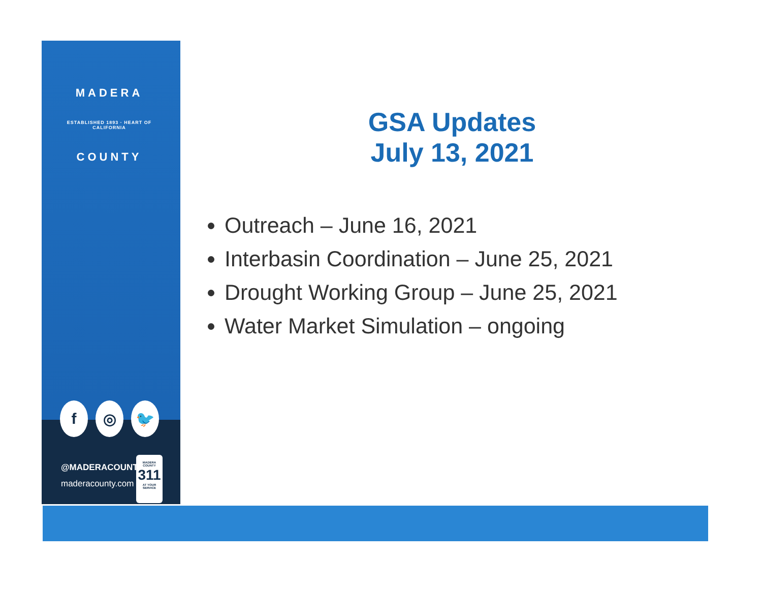MADERA
ESTABLISHED 1893 · HEART OF CALIFORNIA
COUNTY
f ◎ 🐦
@MADERACOUNTY
maderacounty.com
MADERA COUNTY
311
AT YOUR SERVICE
GSA Updates
July 13, 2021
Outreach – June 16, 2021
Interbasin Coordination – June 25, 2021
Drought Working Group – June 25, 2021
Water Market Simulation – ongoing